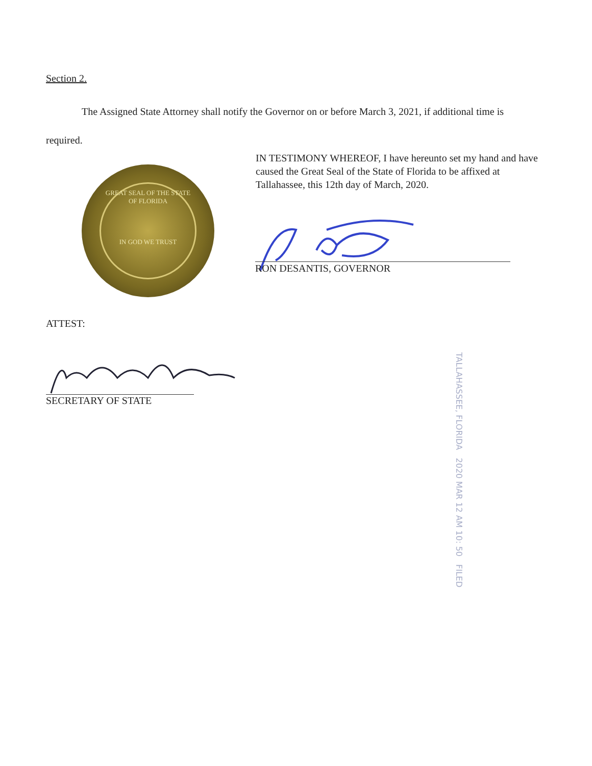Section 2.
The Assigned State Attorney shall notify the Governor on or before March 3, 2021, if additional time is required.
GREAT SEAL OF THE STATE OF FLORIDA
IN GOD WE TRUST
IN TESTIMONY WHEREOF, I have hereunto set my hand and have caused the Great Seal of the State of Florida to be affixed at Tallahassee, this 12th day of March, 2020.
RON DESANTIS, GOVERNOR
ATTEST:
SECRETARY OF STATE
TALLAHASSEE, FLORIDA 2020 MAR 12 AM 10: 50 FILED